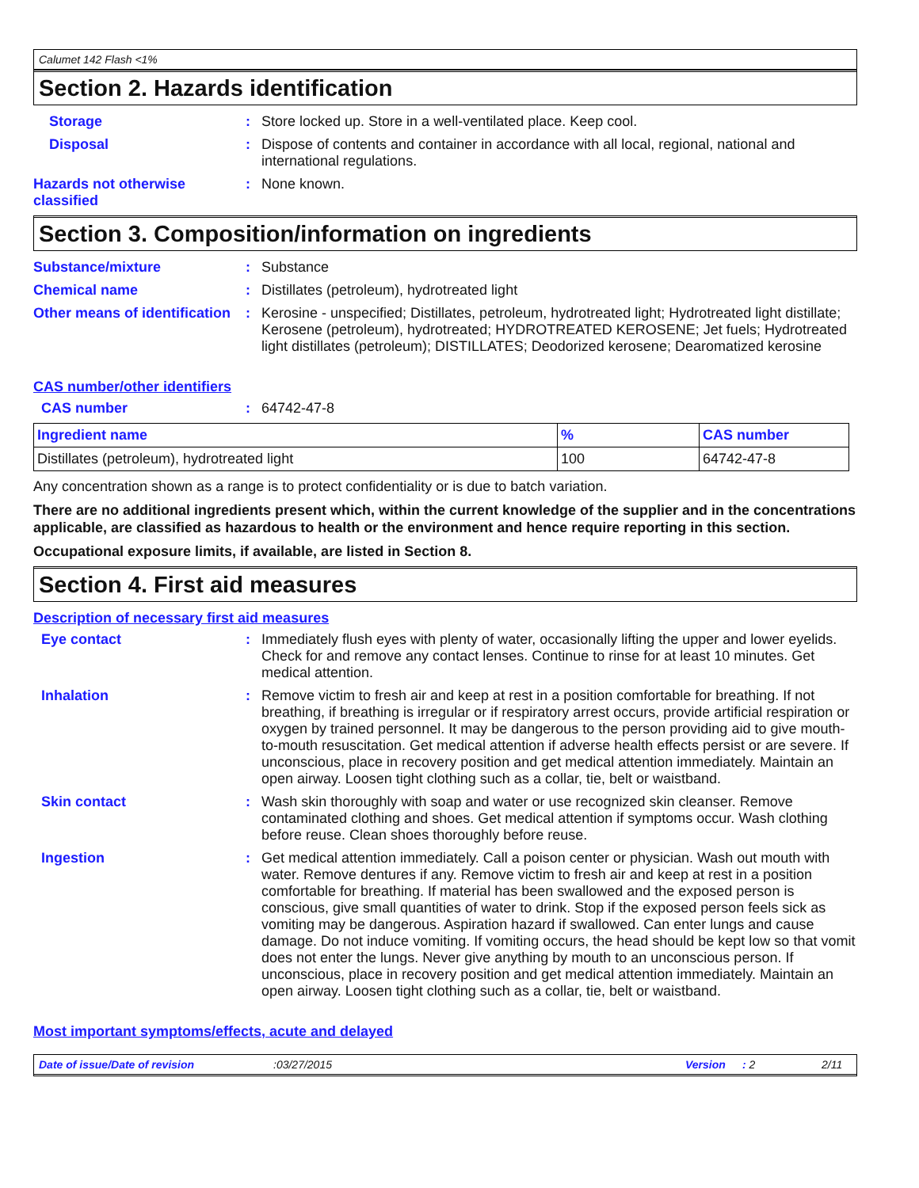Calumet 142 Flash <1%
Section 2. Hazards identification
Storage : Store locked up. Store in a well-ventilated place. Keep cool.
Disposal : Dispose of contents and container in accordance with all local, regional, national and international regulations.
Hazards not otherwise classified
: None known.
Section 3. Composition/information on ingredients
Substance/mixture : Substance
Chemical name : Distillates (petroleum), hydrotreated light
Other means of identification
: Kerosine - unspecified; Distillates, petroleum, hydrotreated light; Hydrotreated light distillate; Kerosene (petroleum), hydrotreated; HYDROTREATED KEROSENE; Jet fuels; Hydrotreated light distillates (petroleum); DISTILLATES; Deodorized kerosene; Dearomatized kerosine
CAS number/other identifiers
CAS number : 64742-47-8
| Ingredient name | % | CAS number |
| --- | --- | --- |
| Distillates (petroleum), hydrotreated light | 100 | 64742-47-8 |
Any concentration shown as a range is to protect confidentiality or is due to batch variation.
There are no additional ingredients present which, within the current knowledge of the supplier and in the concentrations applicable, are classified as hazardous to health or the environment and hence require reporting in this section.
Occupational exposure limits, if available, are listed in Section 8.
Section 4. First aid measures
Description of necessary first aid measures
Eye contact : Immediately flush eyes with plenty of water, occasionally lifting the upper and lower eyelids. Check for and remove any contact lenses. Continue to rinse for at least 10 minutes. Get medical attention.
Inhalation : Remove victim to fresh air and keep at rest in a position comfortable for breathing. If not breathing, if breathing is irregular or if respiratory arrest occurs, provide artificial respiration or oxygen by trained personnel. It may be dangerous to the person providing aid to give mouth-to-mouth resuscitation. Get medical attention if adverse health effects persist or are severe. If unconscious, place in recovery position and get medical attention immediately. Maintain an open airway. Loosen tight clothing such as a collar, tie, belt or waistband.
Skin contact : Wash skin thoroughly with soap and water or use recognized skin cleanser. Remove contaminated clothing and shoes. Get medical attention if symptoms occur. Wash clothing before reuse. Clean shoes thoroughly before reuse.
Ingestion : Get medical attention immediately. Call a poison center or physician. Wash out mouth with water. Remove dentures if any. Remove victim to fresh air and keep at rest in a position comfortable for breathing. If material has been swallowed and the exposed person is conscious, give small quantities of water to drink. Stop if the exposed person feels sick as vomiting may be dangerous. Aspiration hazard if swallowed. Can enter lungs and cause damage. Do not induce vomiting. If vomiting occurs, the head should be kept low so that vomit does not enter the lungs. Never give anything by mouth to an unconscious person. If unconscious, place in recovery position and get medical attention immediately. Maintain an open airway. Loosen tight clothing such as a collar, tie, belt or waistband.
Most important symptoms/effects, acute and delayed
Date of issue/Date of revision:03/27/2015 Version: 2 2/11